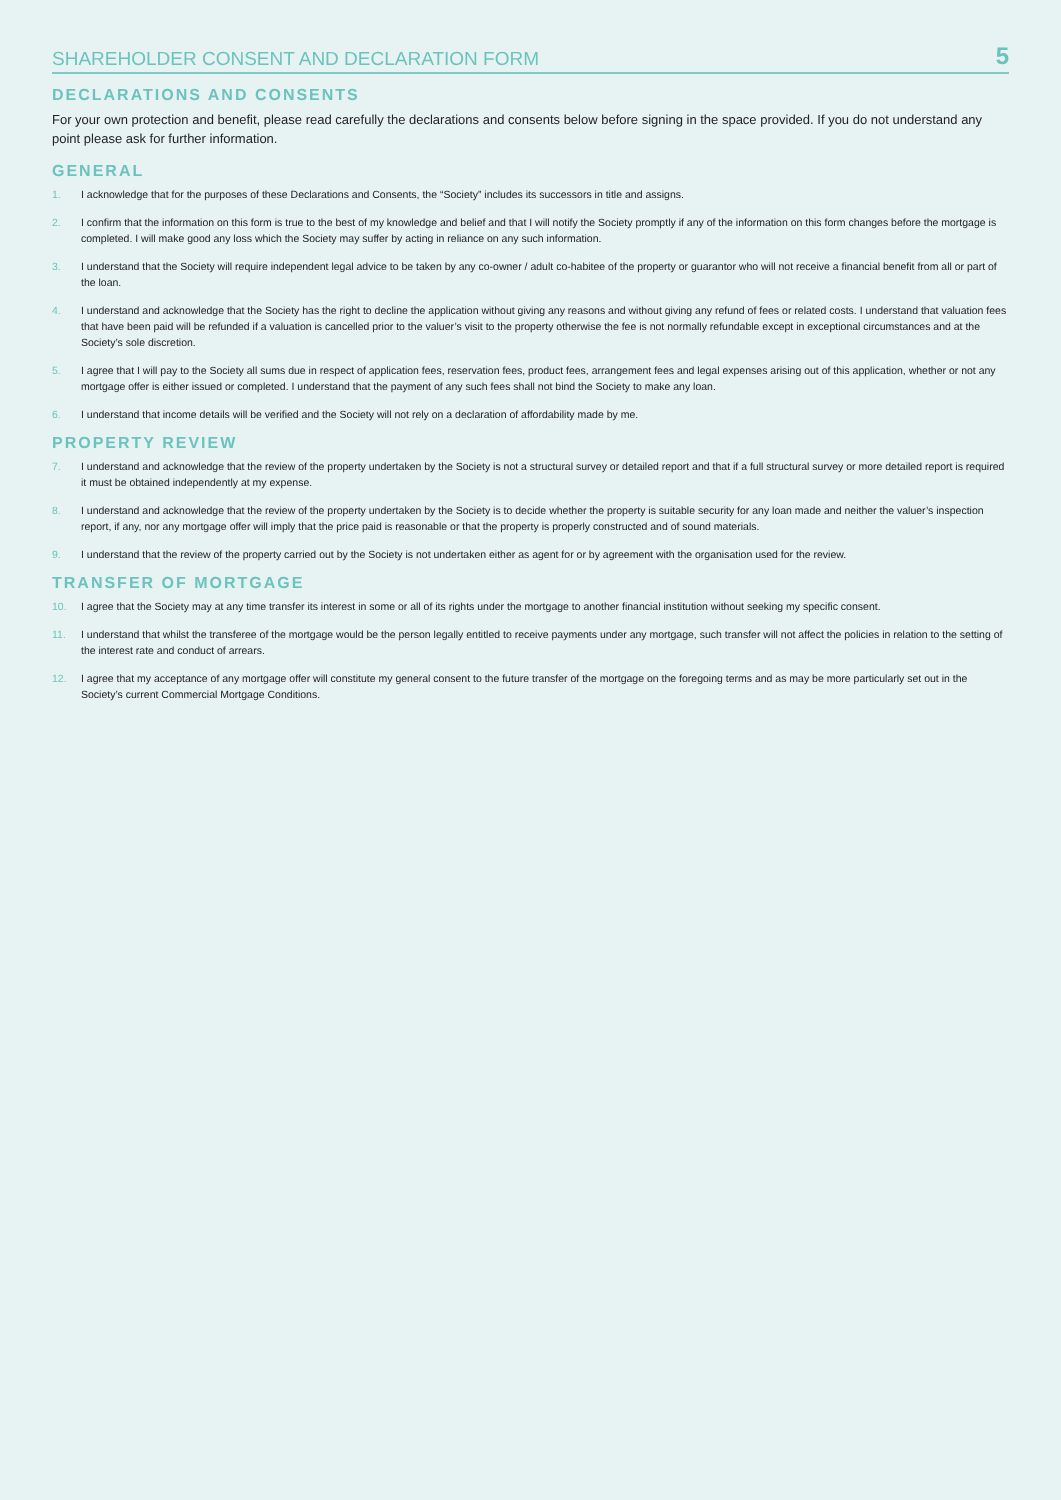SHAREHOLDER CONSENT AND DECLARATION FORM
5
DECLARATIONS AND CONSENTS
For your own protection and benefit, please read carefully the declarations and consents below before signing in the space provided. If you do not understand any point please ask for further information.
GENERAL
1. I acknowledge that for the purposes of these Declarations and Consents, the “Society” includes its successors in title and assigns.
2. I confirm that the information on this form is true to the best of my knowledge and belief and that I will notify the Society promptly if any of the information on this form changes before the mortgage is completed. I will make good any loss which the Society may suffer by acting in reliance on any such information.
3. I understand that the Society will require independent legal advice to be taken by any co-owner / adult co-habitee of the property or guarantor who will not receive a financial benefit from all or part of the loan.
4. I understand and acknowledge that the Society has the right to decline the application without giving any reasons and without giving any refund of fees or related costs. I understand that valuation fees that have been paid will be refunded if a valuation is cancelled prior to the valuer’s visit to the property otherwise the fee is not normally refundable except in exceptional circumstances and at the Society’s sole discretion.
5. I agree that I will pay to the Society all sums due in respect of application fees, reservation fees, product fees, arrangement fees and legal expenses arising out of this application, whether or not any mortgage offer is either issued or completed. I understand that the payment of any such fees shall not bind the Society to make any loan.
6. I understand that income details will be verified and the Society will not rely on a declaration of affordability made by me.
PROPERTY REVIEW
7. I understand and acknowledge that the review of the property undertaken by the Society is not a structural survey or detailed report and that if a full structural survey or more detailed report is required it must be obtained independently at my expense.
8. I understand and acknowledge that the review of the property undertaken by the Society is to decide whether the property is suitable security for any loan made and neither the valuer’s inspection report, if any, nor any mortgage offer will imply that the price paid is reasonable or that the property is properly constructed and of sound materials.
9. I understand that the review of the property carried out by the Society is not undertaken either as agent for or by agreement with the organisation used for the review.
TRANSFER OF MORTGAGE
10. I agree that the Society may at any time transfer its interest in some or all of its rights under the mortgage to another financial institution without seeking my specific consent.
11. I understand that whilst the transferee of the mortgage would be the person legally entitled to receive payments under any mortgage, such transfer will not affect the policies in relation to the setting of the interest rate and conduct of arrears.
12. I agree that my acceptance of any mortgage offer will constitute my general consent to the future transfer of the mortgage on the foregoing terms and as may be more particularly set out in the Society’s current Commercial Mortgage Conditions.